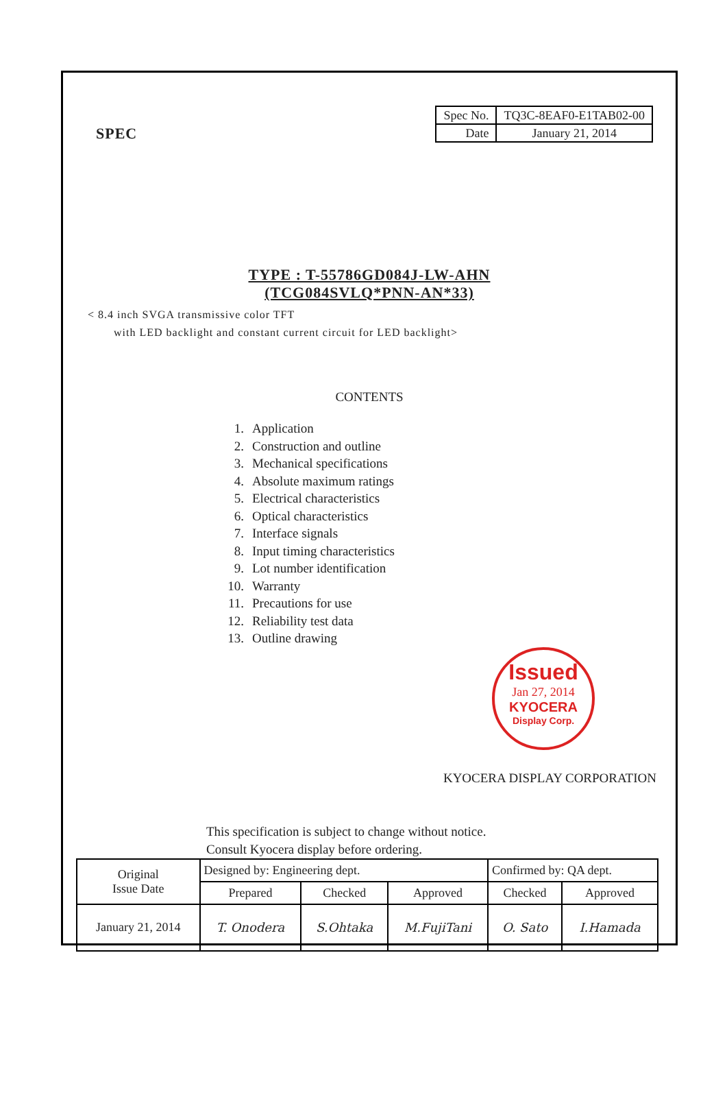SPEC
| Spec No. | TQ3C-8EAF0-E1TAB02-00 |
| Date | January 21, 2014 |
TYPE : T-55786GD084J-LW-AHN
(TCG084SVLQ*PNN-AN*33)
< 8.4 inch SVGA transmissive color TFT
with LED backlight and constant current circuit for LED backlight>
CONTENTS
1. Application
2. Construction and outline
3. Mechanical specifications
4. Absolute maximum ratings
5. Electrical characteristics
6. Optical characteristics
7. Interface signals
8. Input timing characteristics
9. Lot number identification
10. Warranty
11. Precautions for use
12. Reliability test data
13. Outline drawing
Issued
Jan 27, 2014
KYOCERA
Display Corp.
KYOCERA DISPLAY CORPORATION
This specification is subject to change without notice.
Consult Kyocera display before ordering.
| Original Issue Date | Designed by: Engineering dept. | | | Confirmed by: QA dept. | |
| | Prepared | Checked | Approved | Checked | Approved |
| January 21, 2014 | T. Onodera | S.Ohtaka | M.FujiTani | O. Sato | I.Hamada |